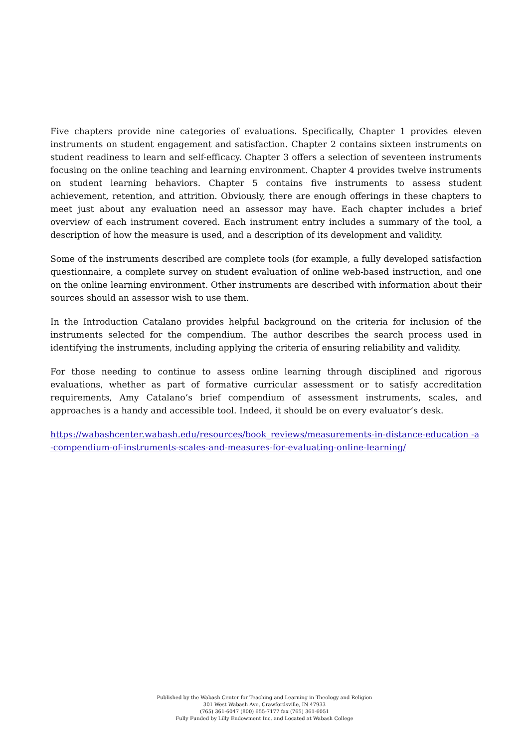Five chapters provide nine categories of evaluations. Specifically, Chapter 1 provides eleven instruments on student engagement and satisfaction. Chapter 2 contains sixteen instruments on student readiness to learn and self-efficacy. Chapter 3 offers a selection of seventeen instruments focusing on the online teaching and learning environment. Chapter 4 provides twelve instruments on student learning behaviors. Chapter 5 contains five instruments to assess student achievement, retention, and attrition. Obviously, there are enough offerings in these chapters to meet just about any evaluation need an assessor may have. Each chapter includes a brief overview of each instrument covered. Each instrument entry includes a summary of the tool, a description of how the measure is used, and a description of its development and validity.
Some of the instruments described are complete tools (for example, a fully developed satisfaction questionnaire, a complete survey on student evaluation of online web-based instruction, and one on the online learning environment. Other instruments are described with information about their sources should an assessor wish to use them.
In the Introduction Catalano provides helpful background on the criteria for inclusion of the instruments selected for the compendium. The author describes the search process used in identifying the instruments, including applying the criteria of ensuring reliability and validity.
For those needing to continue to assess online learning through disciplined and rigorous evaluations, whether as part of formative curricular assessment or to satisfy accreditation requirements, Amy Catalano’s brief compendium of assessment instruments, scales, and approaches is a handy and accessible tool. Indeed, it should be on every evaluator’s desk.
https://wabashcenter.wabash.edu/resources/book_reviews/measurements-in-distance-education -a-compendium-of-instruments-scales-and-measures-for-evaluating-online-learning/
Published by the Wabash Center for Teaching and Learning in Theology and Religion
301 West Wabash Ave, Crawfordsville, IN 47933
(765) 361-6047 (800) 655-7177 fax (765) 361-6051
Fully Funded by Lilly Endowment Inc. and Located at Wabash College